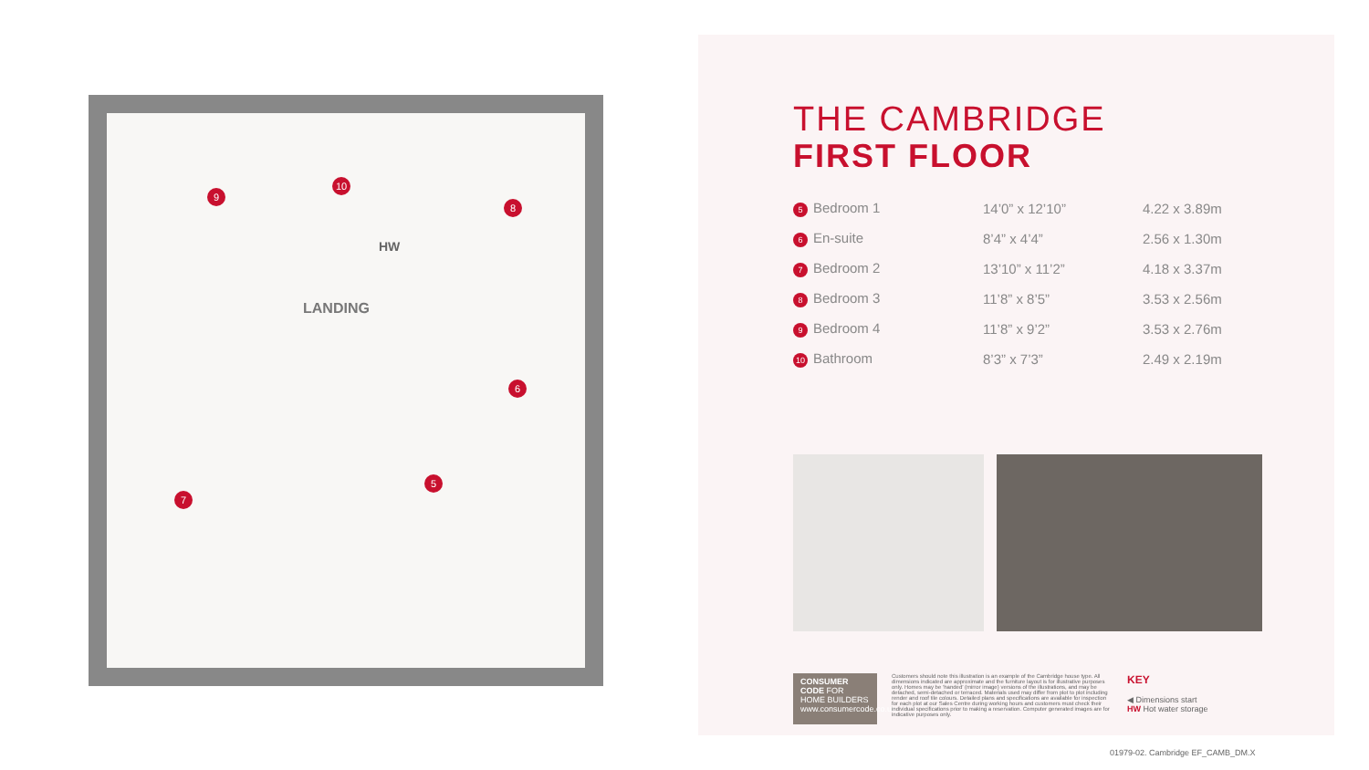9
10
8
HW
LANDING
6
5
7
THE CAMBRIDGE
FIRST FLOOR
| 5 Bedroom 1 | 14’0” x 12’10” | 4.22 x 3.89m |
| 6 En-suite | 8’4” x 4’4” | 2.56 x 1.30m |
| 7 Bedroom 2 | 13’10” x 11’2” | 4.18 x 3.37m |
| 8 Bedroom 3 | 11’8” x 8’5” | 3.53 x 2.56m |
| 9 Bedroom 4 | 11’8” x 9’2” | 3.53 x 2.76m |
| 10 Bathroom | 8’3” x 7’3” | 2.49 x 2.19m |
CONSUMER
CODE FOR
HOME BUILDERS
www.consumercode.co.uk
Customers should note this illustration is an example of the Cambridge house type. All dimensions indicated are approximate and the furniture layout is for illustrative purposes only. Homes may be ‘handed’ (mirror image) versions of the illustrations, and may be detached, semi-detached or terraced. Materials used may differ from plot to plot including render and roof tile colours. Detailed plans and specifications are available for inspection for each plot at our Sales Centre during working hours and customers must check their individual specifications prior to making a reservation. Computer generated images are for indicative purposes only.
KEY
◀ Dimensions start
HW Hot water storage
01979-02. Cambridge EF_CAMB_DM.X